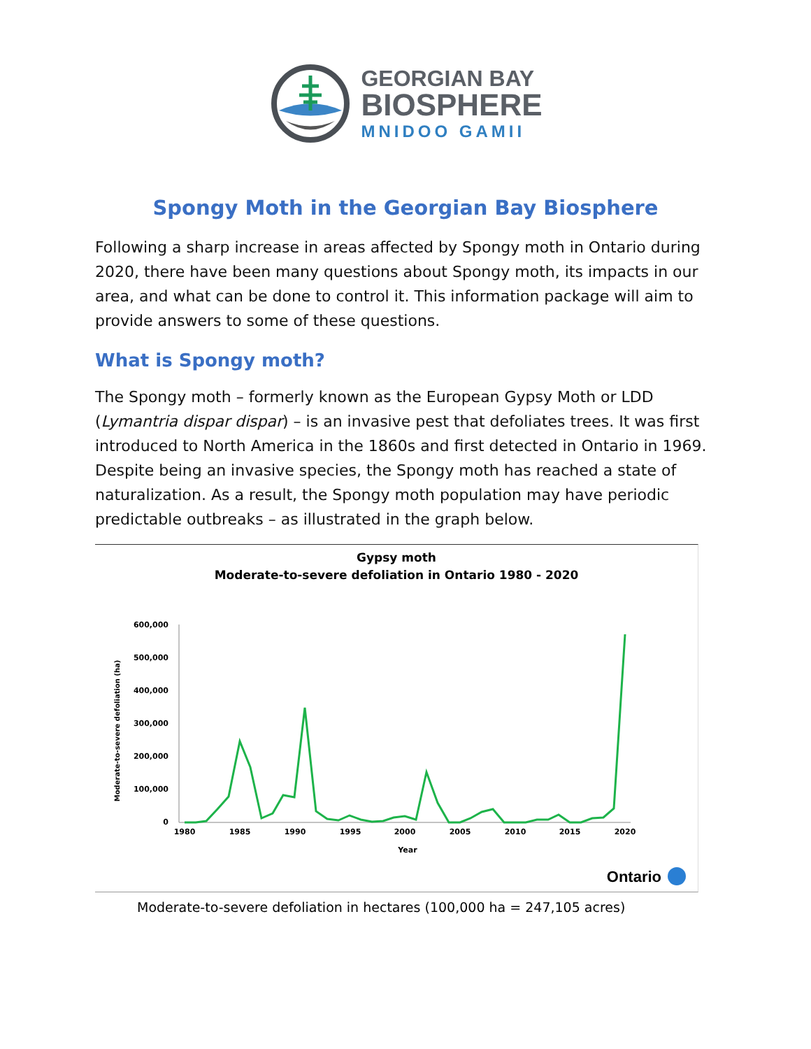GEORGIAN BAY
BIOSPHERE
MNIDOO GAMII
Spongy Moth in the Georgian Bay Biosphere
Following a sharp increase in areas affected by Spongy moth in Ontario during 2020, there have been many questions about Spongy moth, its impacts in our area, and what can be done to control it. This information package will aim to provide answers to some of these questions.
What is Spongy moth?
The Spongy moth – formerly known as the European Gypsy Moth or LDD (Lymantria dispar dispar) – is an invasive pest that defoliates trees. It was first introduced to North America in the 1860s and first detected in Ontario in 1969. Despite being an invasive species, the Spongy moth has reached a state of naturalization. As a result, the Spongy moth population may have periodic predictable outbreaks – as illustrated in the graph below.
Gypsy moth
Moderate-to-severe defoliation in Ontario 1980 - 2020
Moderate-to-severe defoliation (ha)
600,000
500,000
400,000
300,000
200,000
100,000
0
1980
1985
1990
1995
2000
2005
2010
2015
2020
Year
Ontario
Moderate-to-severe defoliation in hectares (100,000 ha = 247,105 acres)